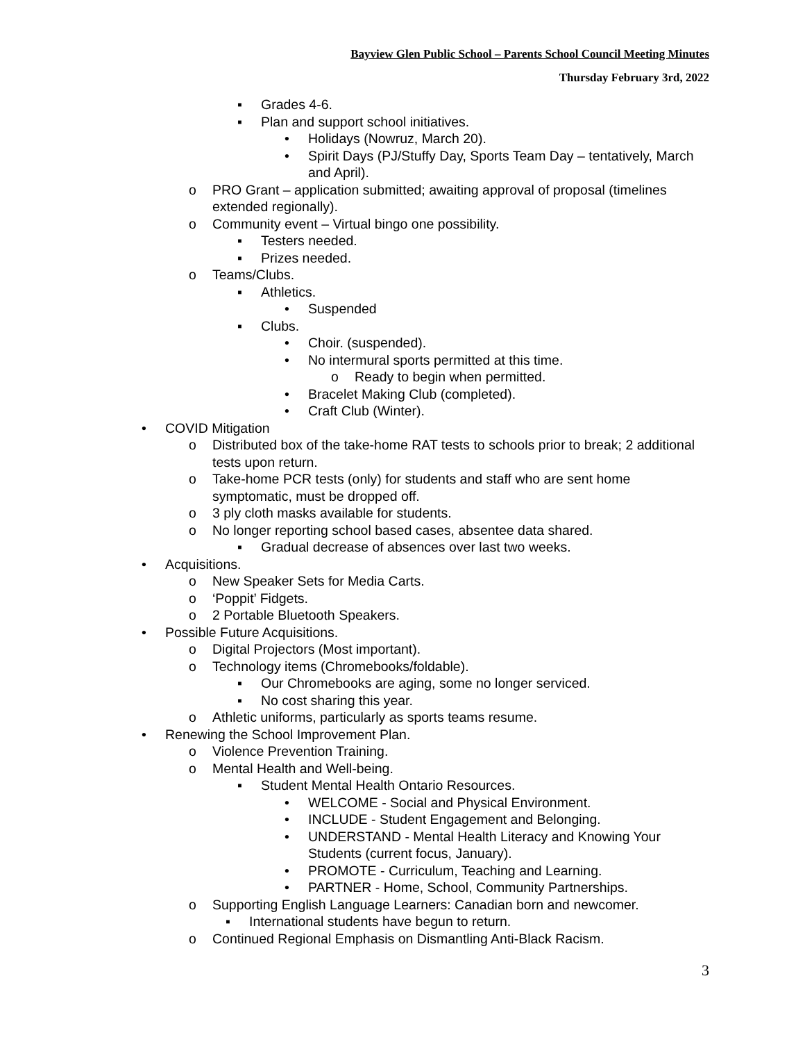Bayview Glen Public School – Parents School Council Meeting Minutes
Thursday February 3rd, 2022
▪ Grades 4-6.
▪ Plan and support school initiatives.
• Holidays (Nowruz, March 20).
• Spirit Days (PJ/Stuffy Day, Sports Team Day – tentatively, March and April).
o PRO Grant – application submitted; awaiting approval of proposal (timelines extended regionally).
o Community event – Virtual bingo one possibility.
▪ Testers needed.
▪ Prizes needed.
o Teams/Clubs.
▪ Athletics.
• Suspended
▪ Clubs.
• Choir. (suspended).
• No intermural sports permitted at this time.
o Ready to begin when permitted.
• Bracelet Making Club (completed).
• Craft Club (Winter).
• COVID Mitigation
o Distributed box of the take-home RAT tests to schools prior to break; 2 additional tests upon return.
o Take-home PCR tests (only) for students and staff who are sent home symptomatic, must be dropped off.
o 3 ply cloth masks available for students.
o No longer reporting school based cases, absentee data shared.
▪ Gradual decrease of absences over last two weeks.
• Acquisitions.
o New Speaker Sets for Media Carts.
o ‘Poppit’ Fidgets.
o 2 Portable Bluetooth Speakers.
• Possible Future Acquisitions.
o Digital Projectors (Most important).
o Technology items (Chromebooks/foldable).
▪ Our Chromebooks are aging, some no longer serviced.
▪ No cost sharing this year.
o Athletic uniforms, particularly as sports teams resume.
• Renewing the School Improvement Plan.
o Violence Prevention Training.
o Mental Health and Well-being.
▪ Student Mental Health Ontario Resources.
• WELCOME - Social and Physical Environment.
• INCLUDE - Student Engagement and Belonging.
• UNDERSTAND - Mental Health Literacy and Knowing Your Students (current focus, January).
• PROMOTE - Curriculum, Teaching and Learning.
• PARTNER - Home, School, Community Partnerships.
o Supporting English Language Learners: Canadian born and newcomer.
▪ International students have begun to return.
o Continued Regional Emphasis on Dismantling Anti-Black Racism.
3